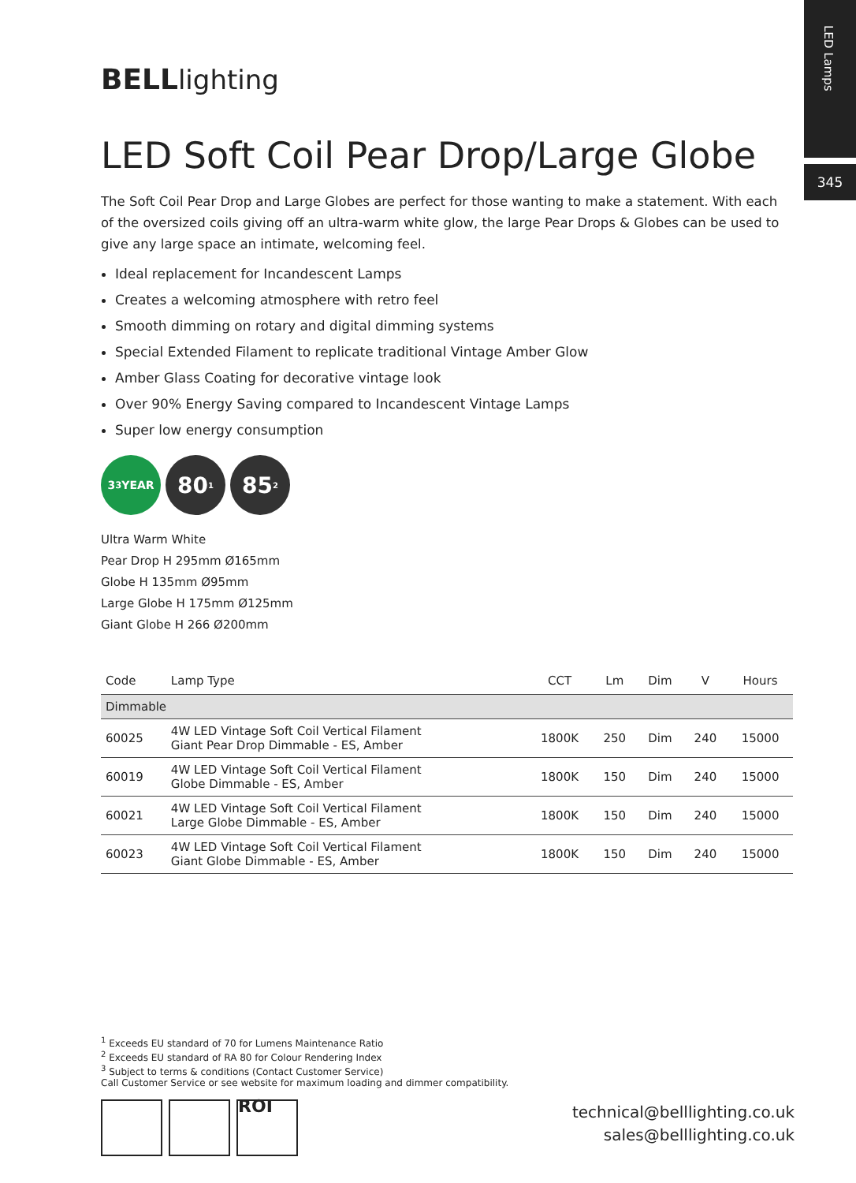LED Lamps
345
BELLlighting
LED Soft Coil Pear Drop/Large Globe
The Soft Coil Pear Drop and Large Globes are perfect for those wanting to make a statement. With each of the oversized coils giving off an ultra-warm white glow, the large Pear Drops & Globes can be used to give any large space an intimate, welcoming feel.
Ideal replacement for Incandescent Lamps
Creates a welcoming atmosphere with retro feel
Smooth dimming on rotary and digital dimming systems
Special Extended Filament to replicate traditional Vintage Amber Glow
Amber Glass Coating for decorative vintage look
Over 90% Energy Saving compared to Incandescent Vintage Lamps
Super low energy consumption
3<sup>3</sup> YEAR
80<sup>1</sup>
85<sup>2</sup>
Ultra Warm White
Pear Drop H 295mm Ø165mm
Globe H 135mm Ø95mm
Large Globe H 175mm Ø125mm
Giant Globe H 266 Ø200mm
| Code | Lamp Type | CCT | Lm | Dim | V | Hours |
| --- | --- | --- | --- | --- | --- | --- |
| Dimmable | | | | | | |
| 60025 | 4W LED Vintage Soft Coil Vertical Filament Giant Pear Drop Dimmable - ES, Amber | 1800K | 250 | Dim | 240 | 15000 |
| 60019 | 4W LED Vintage Soft Coil Vertical Filament Globe Dimmable - ES, Amber | 1800K | 150 | Dim | 240 | 15000 |
| 60021 | 4W LED Vintage Soft Coil Vertical Filament Large Globe Dimmable - ES, Amber | 1800K | 150 | Dim | 240 | 15000 |
| 60023 | 4W LED Vintage Soft Coil Vertical Filament Giant Globe Dimmable - ES, Amber | 1800K | 150 | Dim | 240 | 15000 |
<sup>1</sup> Exceeds EU standard of 70 for Lumens Maintenance Ratio
<sup>2</sup> Exceeds EU standard of RA 80 for Colour Rendering Index
<sup>3</sup> Subject to terms & conditions (Contact Customer Service)
Call Customer Service or see website for maximum loading and dimmer compatibility.
ROI
technical@belllighting.co.uk
sales@belllighting.co.uk